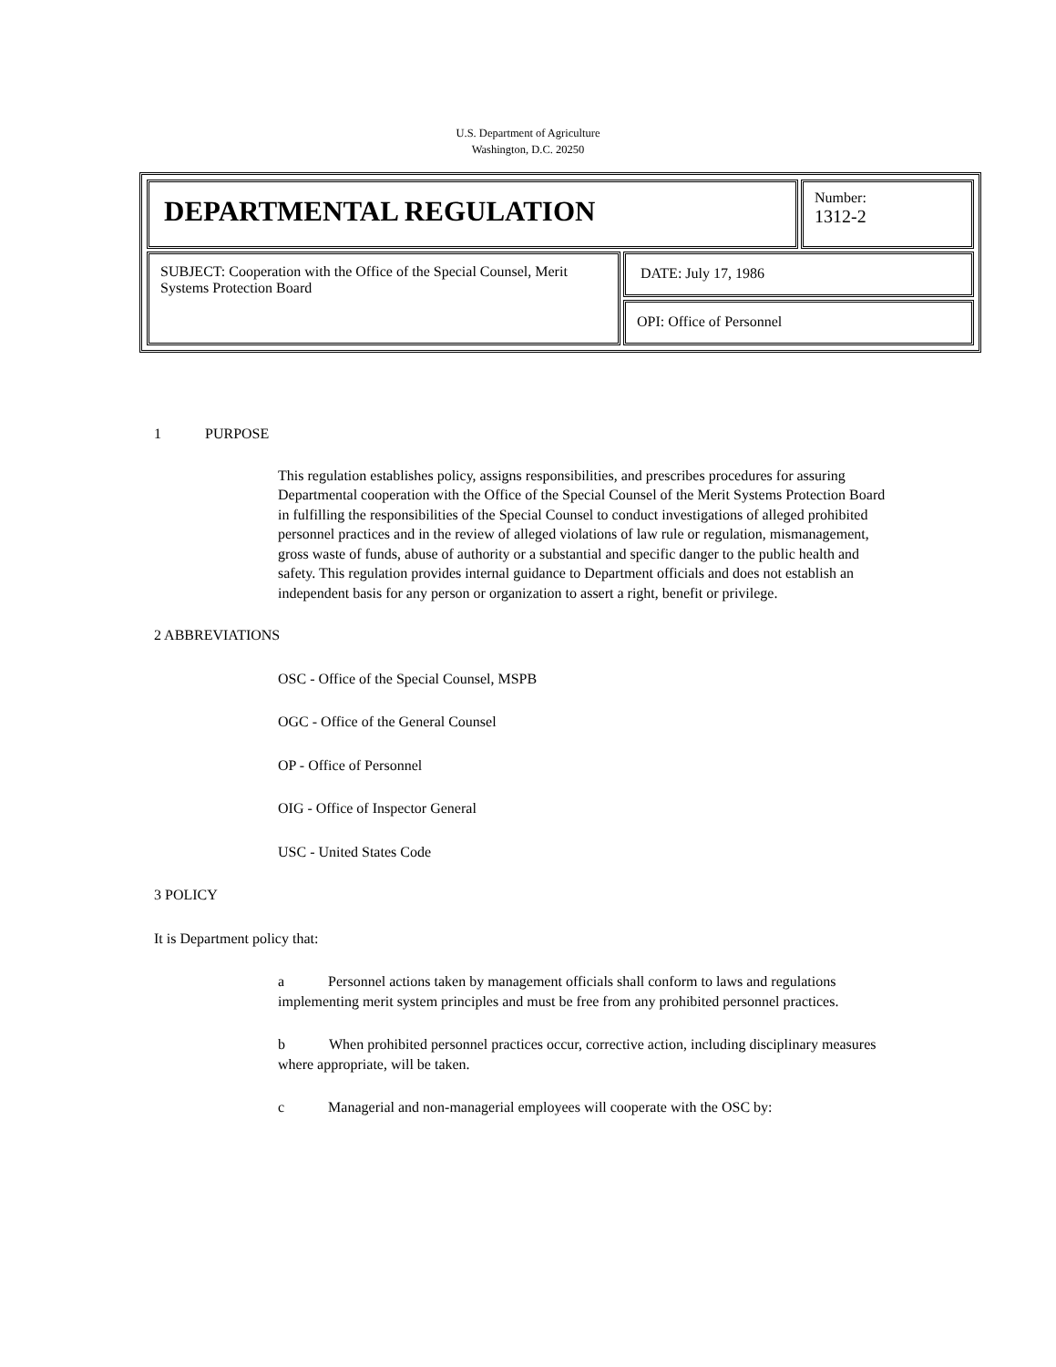U.S. Department of Agriculture
Washington, D.C. 20250
| DEPARTMENTAL REGULATION | | Number: 1312-2 |
| SUBJECT: Cooperation with the Office of the Special Counsel, Merit Systems Protection Board | DATE: July 17, 1986 | |
| | OPI: Office of Personnel | |
1 PURPOSE
This regulation establishes policy, assigns responsibilities, and prescribes procedures for assuring Departmental cooperation with the Office of the Special Counsel of the Merit Systems Protection Board in fulfilling the responsibilities of the Special Counsel to conduct investigations of alleged prohibited personnel practices and in the review of alleged violations of law rule or regulation, mismanagement, gross waste of funds, abuse of authority or a substantial and specific danger to the public health and safety. This regulation provides internal guidance to Department officials and does not establish an independent basis for any person or organization to assert a right, benefit or privilege.
2 ABBREVIATIONS
OSC - Office of the Special Counsel, MSPB
OGC - Office of the General Counsel
OP - Office of Personnel
OIG - Office of Inspector General
USC - United States Code
3 POLICY
It is Department policy that:
a Personnel actions taken by management officials shall conform to laws and regulations implementing merit system principles and must be free from any prohibited personnel practices.
b When prohibited personnel practices occur, corrective action, including disciplinary measures where appropriate, will be taken.
c Managerial and non-managerial employees will cooperate with the OSC by: